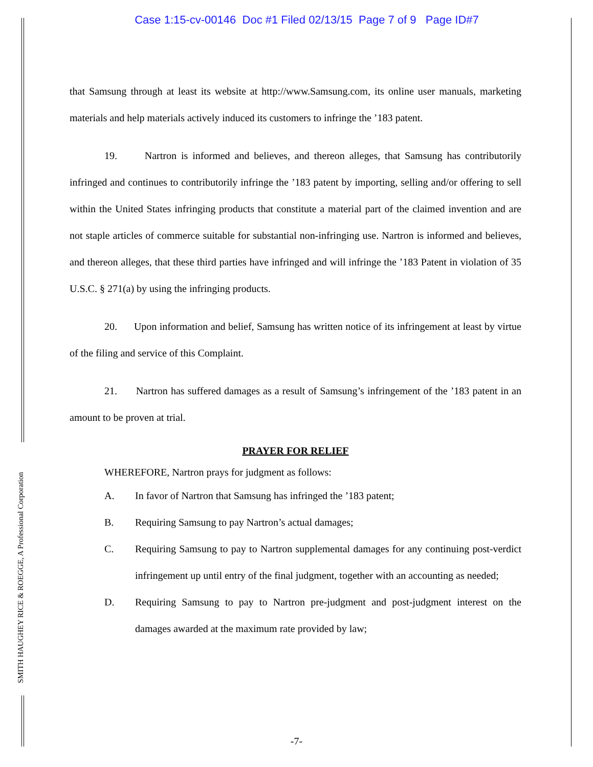SMITH HAUGHEY RICE & ROEGGE, A Professional Corporation
Case 1:15-cv-00146 Doc #1 Filed 02/13/15 Page 7 of 9 Page ID#7
that Samsung through at least its website at http://www.Samsung.com, its online user manuals, marketing materials and help materials actively induced its customers to infringe the ’183 patent.
19. Nartron is informed and believes, and thereon alleges, that Samsung has contributorily infringed and continues to contributorily infringe the ’183 patent by importing, selling and/or offering to sell within the United States infringing products that constitute a material part of the claimed invention and are not staple articles of commerce suitable for substantial non-infringing use. Nartron is informed and believes, and thereon alleges, that these third parties have infringed and will infringe the ’183 Patent in violation of 35 U.S.C. § 271(a) by using the infringing products.
20. Upon information and belief, Samsung has written notice of its infringement at least by virtue of the filing and service of this Complaint.
21. Nartron has suffered damages as a result of Samsung’s infringement of the ’183 patent in an amount to be proven at trial.
PRAYER FOR RELIEF
WHEREFORE, Nartron prays for judgment as follows:
A. In favor of Nartron that Samsung has infringed the ’183 patent;
B. Requiring Samsung to pay Nartron’s actual damages;
C. Requiring Samsung to pay to Nartron supplemental damages for any continuing post-verdict infringement up until entry of the final judgment, together with an accounting as needed;
D. Requiring Samsung to pay to Nartron pre-judgment and post-judgment interest on the damages awarded at the maximum rate provided by law;
-7-